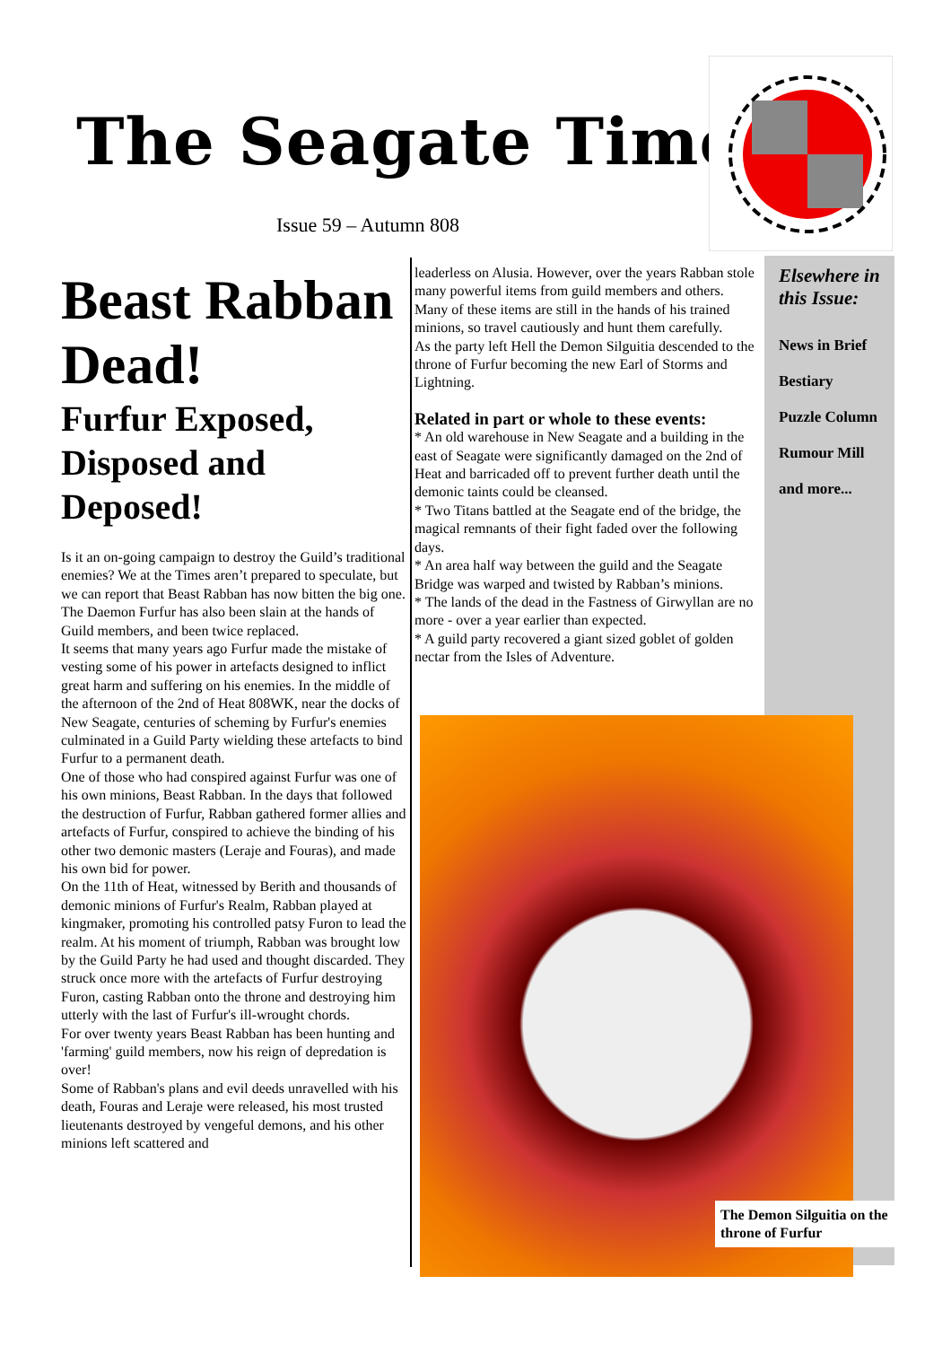The Seagate Times
Issue 59 – Autumn 808
Elsewhere in this Issue:
News in Brief
Bestiary
Puzzle Column
Rumour Mill
and more...
Beast Rabban Dead!
Furfur Exposed, Disposed and Deposed!
Is it an on-going campaign to destroy the Guild’s traditional enemies? We at the Times aren’t prepared to speculate, but we can report that Beast Rabban has now bitten the big one. The Daemon Furfur has also been slain at the hands of Guild members, and been twice replaced.
It seems that many years ago Furfur made the mistake of vesting some of his power in artefacts designed to inflict great harm and suffering on his enemies. In the middle of the afternoon of the 2nd of Heat 808WK, near the docks of New Seagate, centuries of scheming by Furfur's enemies culminated in a Guild Party wielding these artefacts to bind Furfur to a permanent death.
One of those who had conspired against Furfur was one of his own minions, Beast Rabban. In the days that followed the destruction of Furfur, Rabban gathered former allies and artefacts of Furfur, conspired to achieve the binding of his other two demonic masters (Leraje and Fouras), and made his own bid for power.
On the 11th of Heat, witnessed by Berith and thousands of demonic minions of Furfur's Realm, Rabban played at kingmaker, promoting his controlled patsy Furon to lead the realm. At his moment of triumph, Rabban was brought low by the Guild Party he had used and thought discarded. They struck once more with the artefacts of Furfur destroying Furon, casting Rabban onto the throne and destroying him utterly with the last of Furfur's ill-wrought chords.
For over twenty years Beast Rabban has been hunting and 'farming' guild members, now his reign of depredation is over!
Some of Rabban's plans and evil deeds unravelled with his death, Fouras and Leraje were released, his most trusted lieutenants destroyed by vengeful demons, and his other minions left scattered and
leaderless on Alusia. However, over the years Rabban stole many powerful items from guild members and others. Many of these items are still in the hands of his trained minions, so travel cautiously and hunt them carefully.
As the party left Hell the Demon Silguitia descended to the throne of Furfur becoming the new Earl of Storms and Lightning.
Related in part or whole to these events:
* An old warehouse in New Seagate and a building in the east of Seagate were significantly damaged on the 2nd of Heat and barricaded off to prevent further death until the demonic taints could be cleansed.
* Two Titans battled at the Seagate end of the bridge, the magical remnants of their fight faded over the following days.
* An area half way between the guild and the Seagate Bridge was warped and twisted by Rabban’s minions.
* The lands of the dead in the Fastness of Girwyllan are no more - over a year earlier than expected.
* A guild party recovered a giant sized goblet of golden nectar from the Isles of Adventure.
The Demon Silguitia on the throne of Furfur